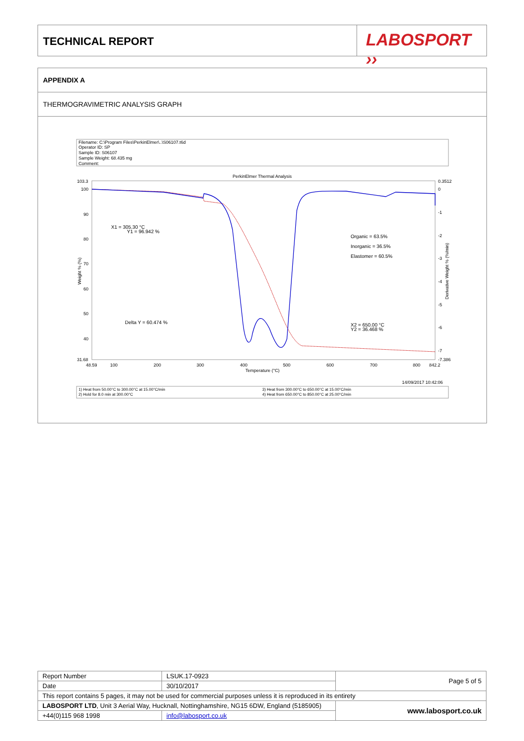TECHNICAL REPORT
LABOSPORT ››
APPENDIX A
THERMOGRAVIMETRIC ANALYSIS GRAPH
Filename: C:\Program Files\PerkinElmer\..\S06107.t6d
Operator ID: SP
Sample ID: S06107
Sample Weight: 68.435 mg
Comment:
PerkinElmer Thermal Analysis
103.3
100
90
80
70
60
50
40
31.68
0.3512
0
-1
-2
-3
-4
-5
-6
-7
-7.386
48.59
100
200
300
400
500
600
700
800
842.2
Temperature (°C)
Weight % (%)
Derivative Weight % (%/min)
X1 = 305.30 °C
Y1 = 96.942 %
Organic = 63.5%
Inorganic = 36.5%
Elastomer = 60.5%
Delta Y = 60.474 %
X2 = 650.00 °C
Y2 = 36.468 %
14/09/2017 10:42:06
1) Heat from 50.00°C to 300.00°C at 15.00°C/min
2) Hold for 8.0 min at 300.00°C
3) Heat from 300.00°C to 650.00°C at 15.00°C/min
4) Heat from 650.00°C to 850.00°C at 25.00°C/min
| Report Number | LSUK.17-0923 | Page 5 of 5 |
| Date | 30/10/2017 | |
| This report contains 5 pages, it may not be used for commercial purposes unless it is reproduced in its entirety | | |
| LABOSPORT LTD , Unit 3 Aerial Way, Hucknall, Nottinghamshire, NG15 6DW, England (5185905) | | www.labosport.co.uk |
| +44(0)115 968 1998 | info@labosport.co.uk | |